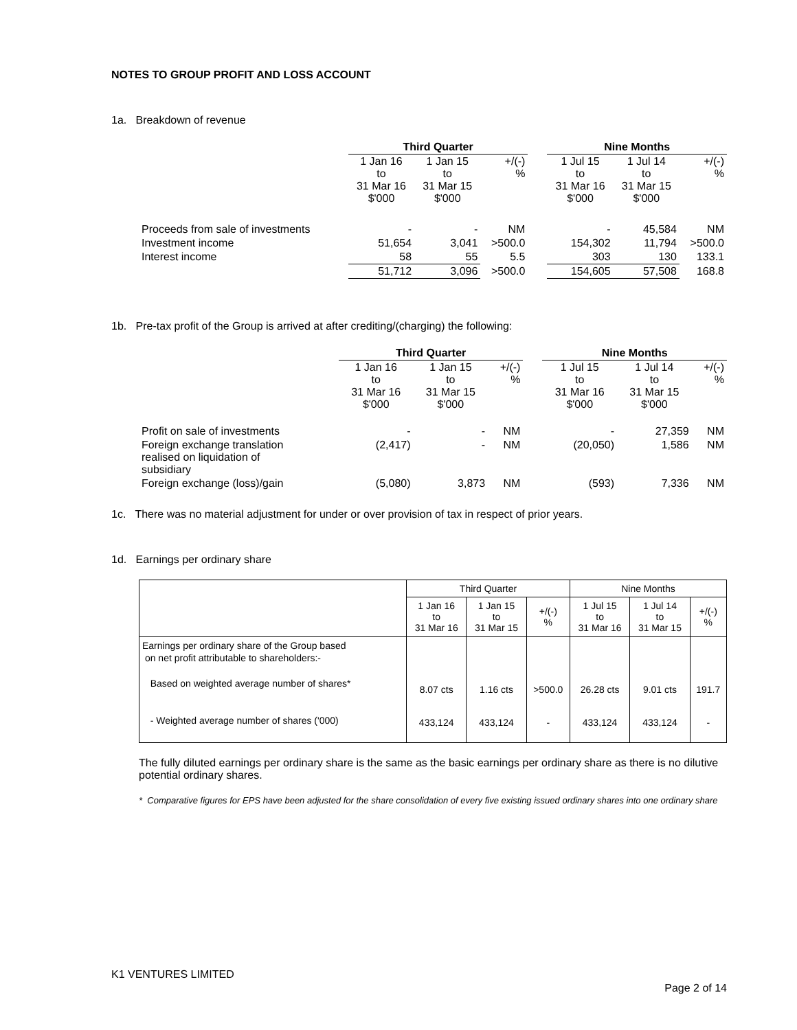NOTES TO GROUP PROFIT AND LOSS ACCOUNT
1a. Breakdown of revenue
| | Third Quarter | | | | Nine Months | | |
| --- | --- | --- | --- | --- | --- | --- | --- |
| | 1 Jan 16 to 31 Mar 16 $'000 | 1 Jan 15 to 31 Mar 15 $'000 | +/(-) % | | 1 Jul 15 to 31 Mar 16 $'000 | 1 Jul 14 to 31 Mar 15 $'000 | +/(-) % |
| Proceeds from sale of investments | - | - | NM | | - | 45,584 | NM |
| Investment income | 51,654 | 3,041 | >500.0 | | 154,302 | 11,794 | >500.0 |
| Interest income | 58 | 55 | 5.5 | | 303 | 130 | 133.1 |
| | 51,712 | 3,096 | >500.0 | | 154,605 | 57,508 | 168.8 |
1b. Pre-tax profit of the Group is arrived at after crediting/(charging) the following:
| | Third Quarter | | | | Nine Months | | |
| --- | --- | --- | --- | --- | --- | --- | --- |
| | 1 Jan 16 to 31 Mar 16 $'000 | 1 Jan 15 to 31 Mar 15 $'000 | +/(-) % | | 1 Jul 15 to 31 Mar 16 $'000 | 1 Jul 14 to 31 Mar 15 $'000 | +/(-) % |
| Profit on sale of investments | - | - | NM | | - | 27,359 | NM |
| Foreign exchange translation realised on liquidation of subsidiary | (2,417) | - | NM | | (20,050) | 1,586 | NM |
| Foreign exchange (loss)/gain | (5,080) | 3,873 | NM | | (593) | 7,336 | NM |
1c. There was no material adjustment for under or over provision of tax in respect of prior years.
1d. Earnings per ordinary share
| | Third Quarter | | | Nine Months | | |
| --- | --- | --- | --- | --- | --- | --- |
| | 1 Jan 16 to 31 Mar 16 | 1 Jan 15 to 31 Mar 15 | +/(-) % | 1 Jul 15 to 31 Mar 16 | 1 Jul 14 to 31 Mar 15 | +/(-) % |
| Earnings per ordinary share of the Group based on net profit attributable to shareholders:- Based on weighted average number of shares* - Weighted average number of shares ('000) | 8.07 cts 433,124 | 1.16 cts 433,124 | >500.0 - | 26.28 cts 433,124 | 9.01 cts 433,124 | 191.7 - |
The fully diluted earnings per ordinary share is the same as the basic earnings per ordinary share as there is no dilutive potential ordinary shares.
* Comparative figures for EPS have been adjusted for the share consolidation of every five existing issued ordinary shares into one ordinary share
K1 VENTURES LIMITED
Page 2 of 14